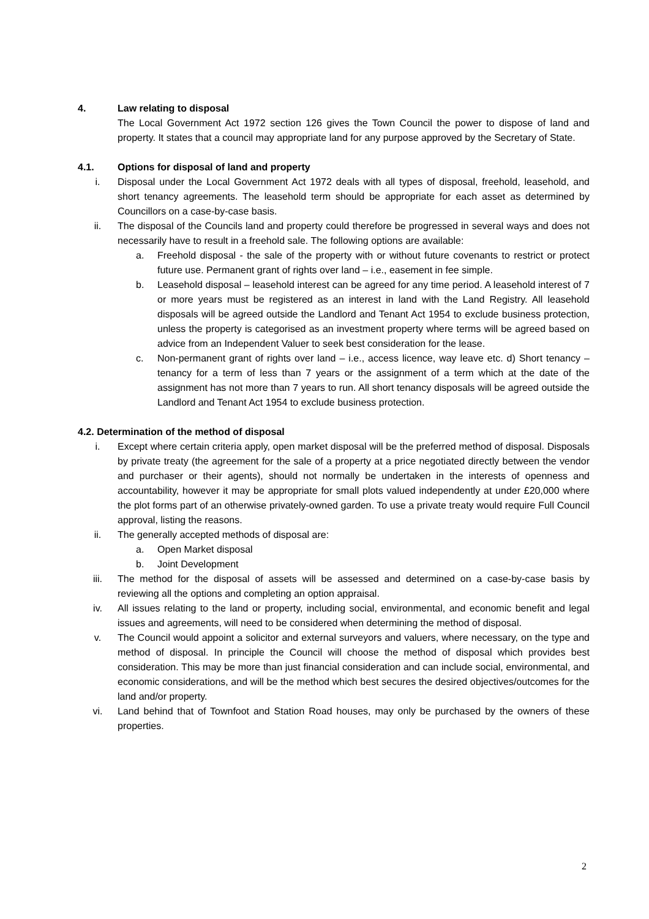4. Law relating to disposal
The Local Government Act 1972 section 126 gives the Town Council the power to dispose of land and property. It states that a council may appropriate land for any purpose approved by the Secretary of State.
4.1. Options for disposal of land and property
i. Disposal under the Local Government Act 1972 deals with all types of disposal, freehold, leasehold, and short tenancy agreements. The leasehold term should be appropriate for each asset as determined by Councillors on a case-by-case basis.
ii. The disposal of the Councils land and property could therefore be progressed in several ways and does not necessarily have to result in a freehold sale. The following options are available:
a. Freehold disposal - the sale of the property with or without future covenants to restrict or protect future use. Permanent grant of rights over land – i.e., easement in fee simple.
b. Leasehold disposal – leasehold interest can be agreed for any time period. A leasehold interest of 7 or more years must be registered as an interest in land with the Land Registry. All leasehold disposals will be agreed outside the Landlord and Tenant Act 1954 to exclude business protection, unless the property is categorised as an investment property where terms will be agreed based on advice from an Independent Valuer to seek best consideration for the lease.
c. Non-permanent grant of rights over land – i.e., access licence, way leave etc. d) Short tenancy – tenancy for a term of less than 7 years or the assignment of a term which at the date of the assignment has not more than 7 years to run. All short tenancy disposals will be agreed outside the Landlord and Tenant Act 1954 to exclude business protection.
4.2. Determination of the method of disposal
i. Except where certain criteria apply, open market disposal will be the preferred method of disposal. Disposals by private treaty (the agreement for the sale of a property at a price negotiated directly between the vendor and purchaser or their agents), should not normally be undertaken in the interests of openness and accountability, however it may be appropriate for small plots valued independently at under £20,000 where the plot forms part of an otherwise privately-owned garden. To use a private treaty would require Full Council approval, listing the reasons.
ii. The generally accepted methods of disposal are:
a. Open Market disposal
b. Joint Development
iii. The method for the disposal of assets will be assessed and determined on a case-by-case basis by reviewing all the options and completing an option appraisal.
iv. All issues relating to the land or property, including social, environmental, and economic benefit and legal issues and agreements, will need to be considered when determining the method of disposal.
v. The Council would appoint a solicitor and external surveyors and valuers, where necessary, on the type and method of disposal. In principle the Council will choose the method of disposal which provides best consideration. This may be more than just financial consideration and can include social, environmental, and economic considerations, and will be the method which best secures the desired objectives/outcomes for the land and/or property.
vi. Land behind that of Townfoot and Station Road houses, may only be purchased by the owners of these properties.
2